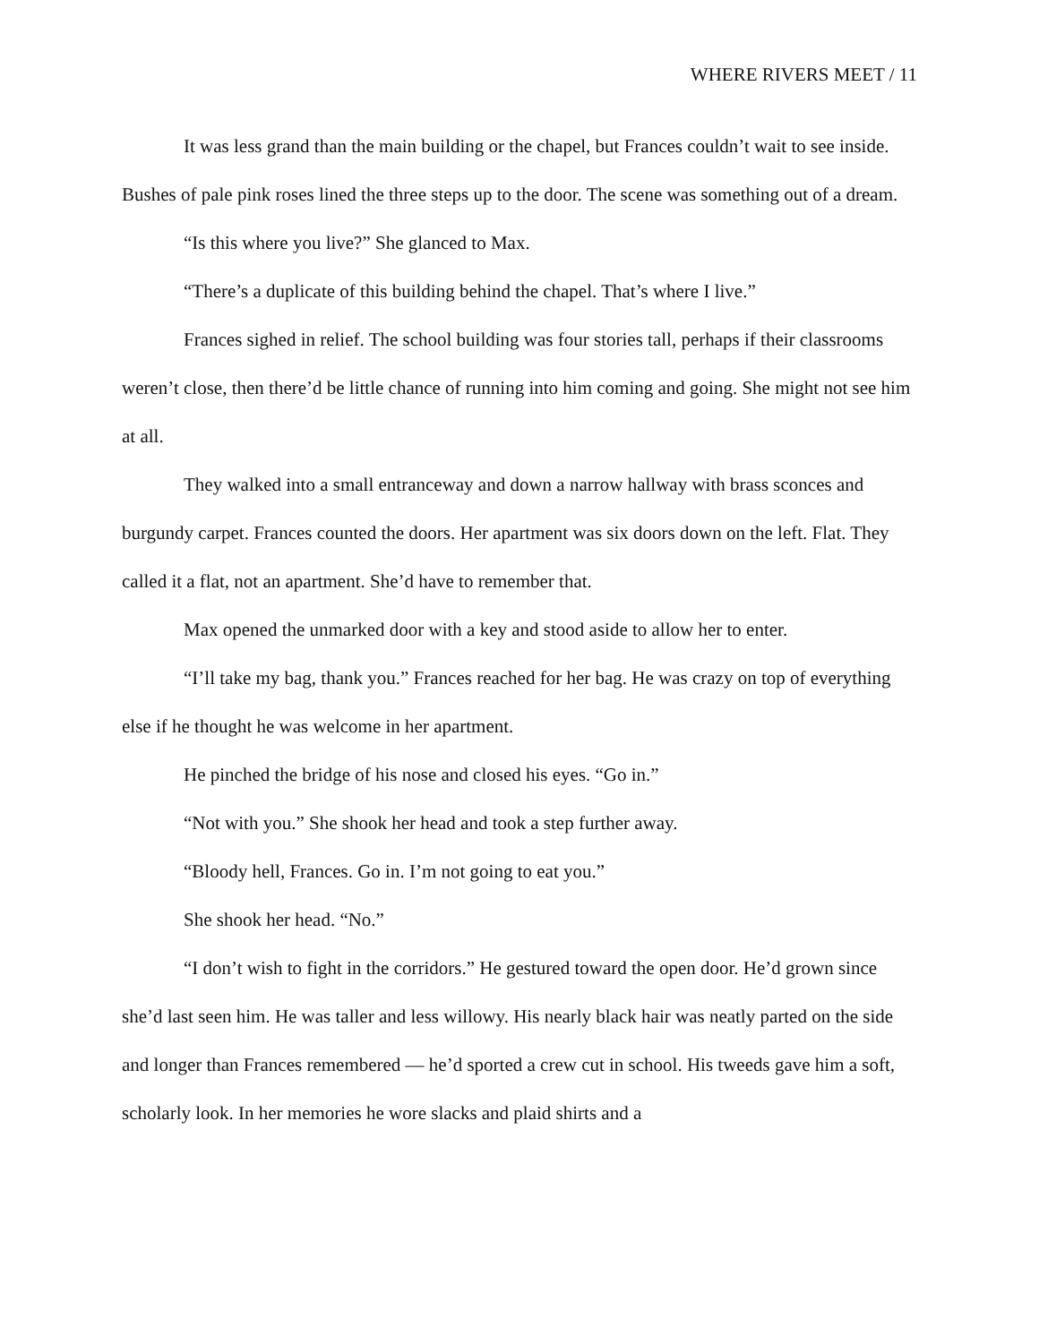WHERE RIVERS MEET / 11
It was less grand than the main building or the chapel, but Frances couldn’t wait to see inside. Bushes of pale pink roses lined the three steps up to the door. The scene was something out of a dream.
“Is this where you live?” She glanced to Max.
“There’s a duplicate of this building behind the chapel. That’s where I live.”
Frances sighed in relief. The school building was four stories tall, perhaps if their classrooms weren’t close, then there’d be little chance of running into him coming and going. She might not see him at all.
They walked into a small entranceway and down a narrow hallway with brass sconces and burgundy carpet. Frances counted the doors. Her apartment was six doors down on the left. Flat. They called it a flat, not an apartment. She’d have to remember that.
Max opened the unmarked door with a key and stood aside to allow her to enter.
“I’ll take my bag, thank you.” Frances reached for her bag. He was crazy on top of everything else if he thought he was welcome in her apartment.
He pinched the bridge of his nose and closed his eyes. “Go in.”
“Not with you.” She shook her head and took a step further away.
“Bloody hell, Frances. Go in. I’m not going to eat you.”
She shook her head. “No.”
“I don’t wish to fight in the corridors.” He gestured toward the open door. He’d grown since she’d last seen him. He was taller and less willowy. His nearly black hair was neatly parted on the side and longer than Frances remembered — he’d sported a crew cut in school. His tweeds gave him a soft, scholarly look. In her memories he wore slacks and plaid shirts and a